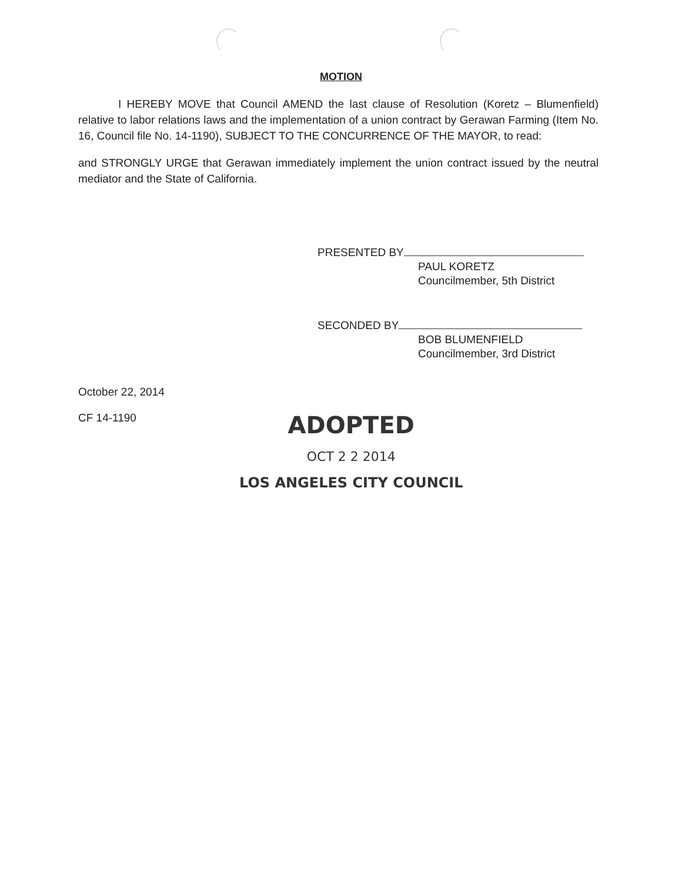MOTION
I HEREBY MOVE that Council AMEND the last clause of Resolution (Koretz – Blumenfield) relative to labor relations laws and the implementation of a union contract by Gerawan Farming (Item No. 16, Council file No. 14-1190), SUBJECT TO THE CONCURRENCE OF THE MAYOR, to read:
and STRONGLY URGE that Gerawan immediately implement the union contract issued by the neutral mediator and the State of California.
PRESENTED BY
PAUL KORETZ
Councilmember, 5th District
SECONDED BY
BOB BLUMENFIELD
Councilmember, 3rd District
October 22, 2014
CF 14-1190
ADOPTED
OCT 2 2 2014
LOS ANGELES CITY COUNCIL